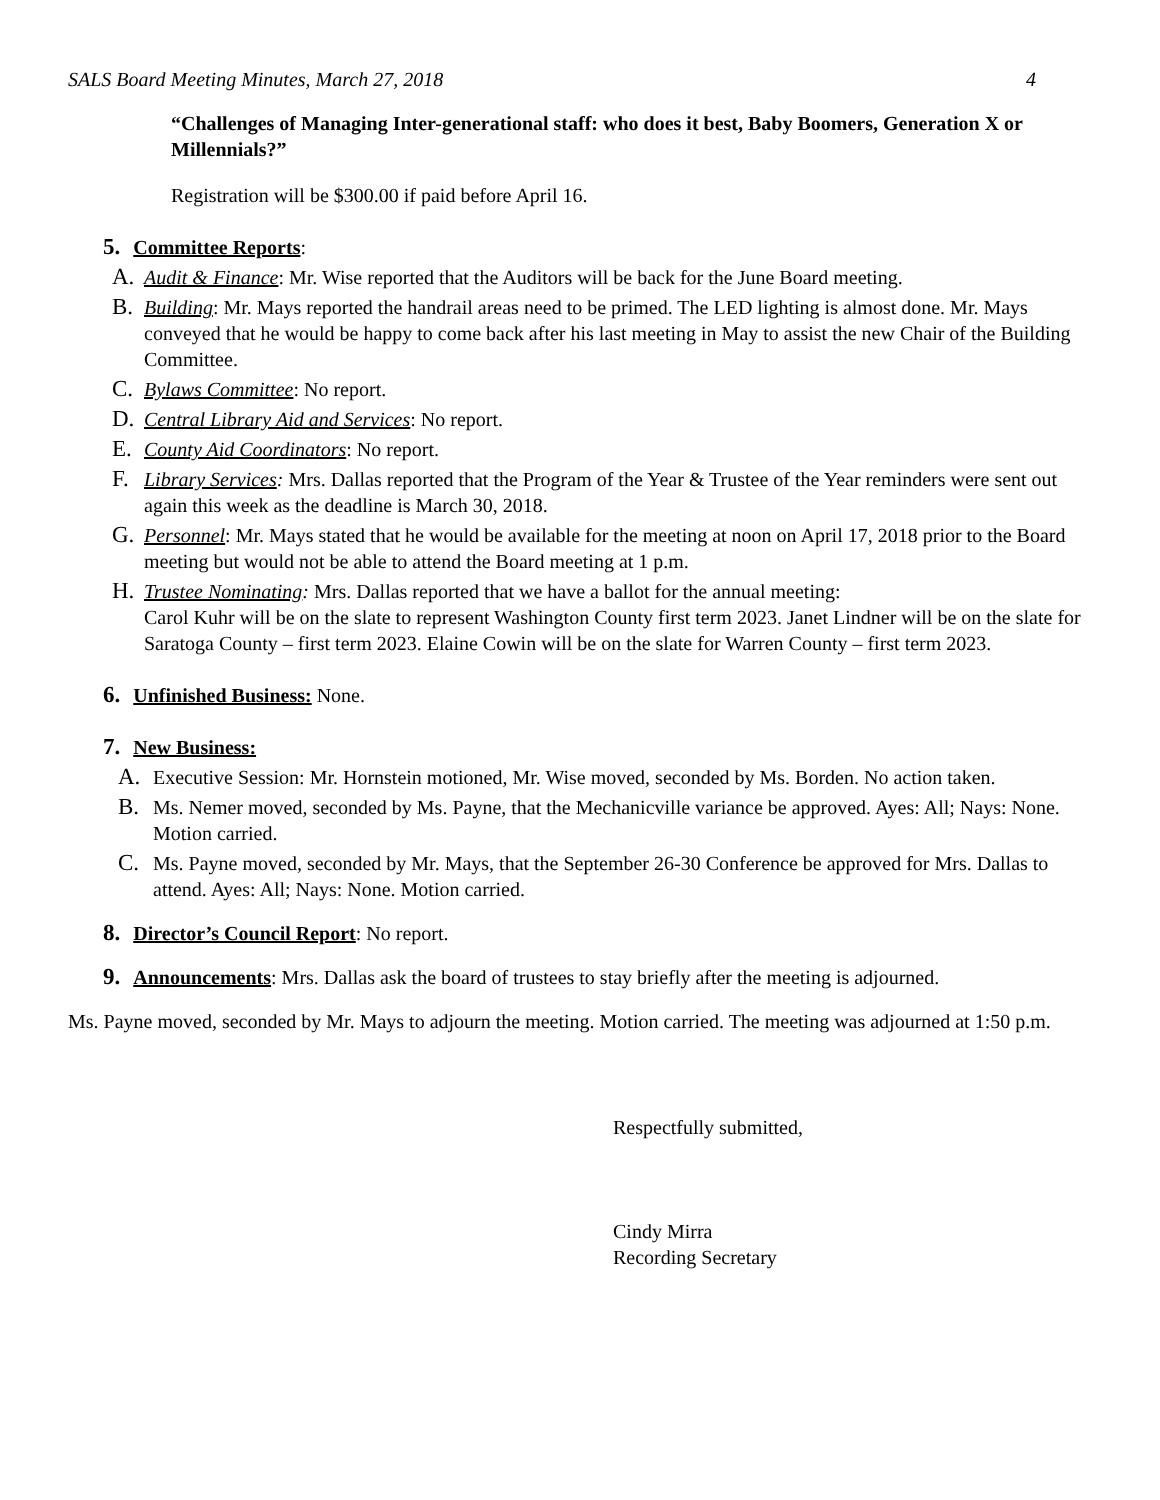SALS Board Meeting Minutes, March 27, 2018 4
“Challenges of Managing Inter-generational staff: who does it best, Baby Boomers, Generation X or Millennials?”
Registration will be $300.00 if paid before April 16.
5. Committee Reports:
A. Audit & Finance: Mr. Wise reported that the Auditors will be back for the June Board meeting.
B. Building: Mr. Mays reported the handrail areas need to be primed. The LED lighting is almost done. Mr. Mays conveyed that he would be happy to come back after his last meeting in May to assist the new Chair of the Building Committee.
C. Bylaws Committee: No report.
D. Central Library Aid and Services: No report.
E. County Aid Coordinators: No report.
F. Library Services: Mrs. Dallas reported that the Program of the Year & Trustee of the Year reminders were sent out again this week as the deadline is March 30, 2018.
G. Personnel: Mr. Mays stated that he would be available for the meeting at noon on April 17, 2018 prior to the Board meeting but would not be able to attend the Board meeting at 1 p.m.
H. Trustee Nominating: Mrs. Dallas reported that we have a ballot for the annual meeting:
Carol Kuhr will be on the slate to represent Washington County first term 2023. Janet Lindner will be on the slate for Saratoga County – first term 2023. Elaine Cowin will be on the slate for Warren County – first term 2023.
6. Unfinished Business: None.
7. New Business:
A. Executive Session: Mr. Hornstein motioned, Mr. Wise moved, seconded by Ms. Borden. No action taken.
B. Ms. Nemer moved, seconded by Ms. Payne, that the Mechanicville variance be approved. Ayes: All; Nays: None. Motion carried.
C. Ms. Payne moved, seconded by Mr. Mays, that the September 26-30 Conference be approved for Mrs. Dallas to attend. Ayes: All; Nays: None. Motion carried.
8. Director’s Council Report: No report.
9. Announcements: Mrs. Dallas ask the board of trustees to stay briefly after the meeting is adjourned.
Ms. Payne moved, seconded by Mr. Mays to adjourn the meeting. Motion carried. The meeting was adjourned at 1:50 p.m.
Respectfully submitted,
Cindy Mirra
Recording Secretary